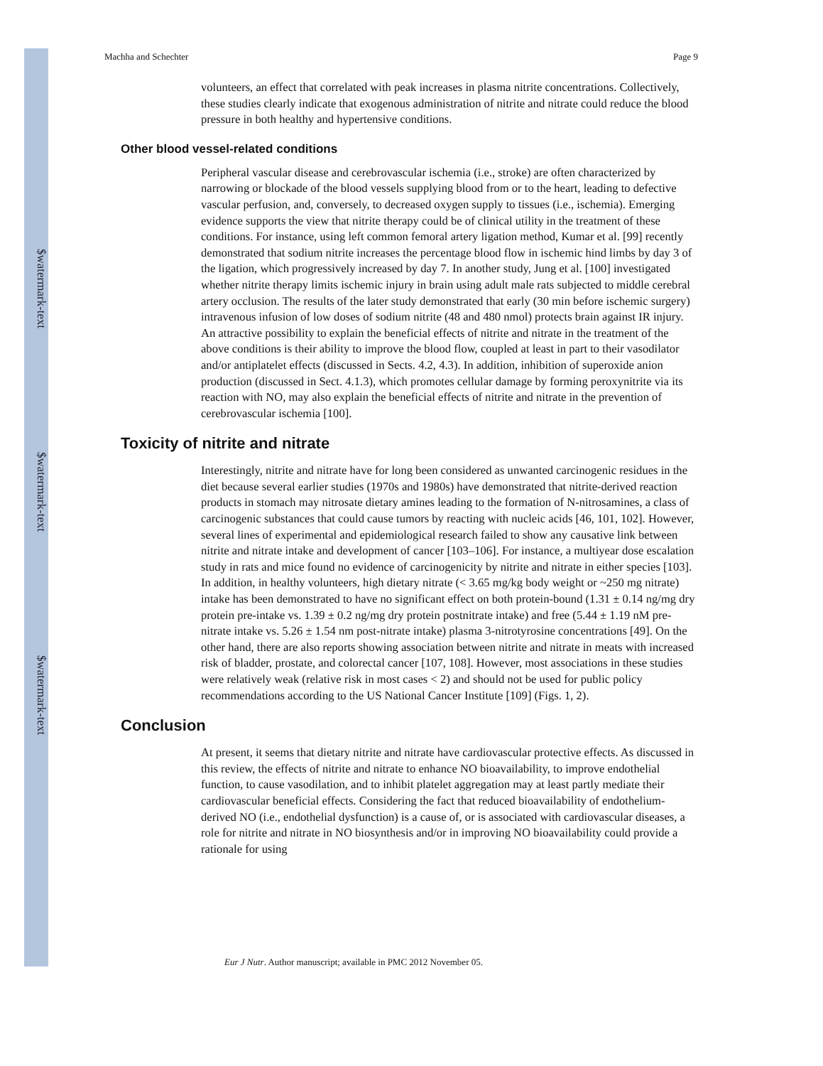$watermark-text
$watermark-text
$watermark-text
Machha and Schechter Page 9
volunteers, an effect that correlated with peak increases in plasma nitrite concentrations. Collectively, these studies clearly indicate that exogenous administration of nitrite and nitrate could reduce the blood pressure in both healthy and hypertensive conditions.
Other blood vessel-related conditions
Peripheral vascular disease and cerebrovascular ischemia (i.e., stroke) are often characterized by narrowing or blockade of the blood vessels supplying blood from or to the heart, leading to defective vascular perfusion, and, conversely, to decreased oxygen supply to tissues (i.e., ischemia). Emerging evidence supports the view that nitrite therapy could be of clinical utility in the treatment of these conditions. For instance, using left common femoral artery ligation method, Kumar et al. [99] recently demonstrated that sodium nitrite increases the percentage blood flow in ischemic hind limbs by day 3 of the ligation, which progressively increased by day 7. In another study, Jung et al. [100] investigated whether nitrite therapy limits ischemic injury in brain using adult male rats subjected to middle cerebral artery occlusion. The results of the later study demonstrated that early (30 min before ischemic surgery) intravenous infusion of low doses of sodium nitrite (48 and 480 nmol) protects brain against IR injury. An attractive possibility to explain the beneficial effects of nitrite and nitrate in the treatment of the above conditions is their ability to improve the blood flow, coupled at least in part to their vasodilator and/or antiplatelet effects (discussed in Sects. 4.2, 4.3). In addition, inhibition of superoxide anion production (discussed in Sect. 4.1.3), which promotes cellular damage by forming peroxynitrite via its reaction with NO, may also explain the beneficial effects of nitrite and nitrate in the prevention of cerebrovascular ischemia [100].
Toxicity of nitrite and nitrate
Interestingly, nitrite and nitrate have for long been considered as unwanted carcinogenic residues in the diet because several earlier studies (1970s and 1980s) have demonstrated that nitrite-derived reaction products in stomach may nitrosate dietary amines leading to the formation of N-nitrosamines, a class of carcinogenic substances that could cause tumors by reacting with nucleic acids [46, 101, 102]. However, several lines of experimental and epidemiological research failed to show any causative link between nitrite and nitrate intake and development of cancer [103–106]. For instance, a multiyear dose escalation study in rats and mice found no evidence of carcinogenicity by nitrite and nitrate in either species [103]. In addition, in healthy volunteers, high dietary nitrate (< 3.65 mg/kg body weight or ~250 mg nitrate) intake has been demonstrated to have no significant effect on both protein-bound (1.31 ± 0.14 ng/mg dry protein pre-intake vs. 1.39 ± 0.2 ng/mg dry protein postnitrate intake) and free (5.44 ± 1.19 nM pre-nitrate intake vs. 5.26 ± 1.54 nm post-nitrate intake) plasma 3-nitrotyrosine concentrations [49]. On the other hand, there are also reports showing association between nitrite and nitrate in meats with increased risk of bladder, prostate, and colorectal cancer [107, 108]. However, most associations in these studies were relatively weak (relative risk in most cases < 2) and should not be used for public policy recommendations according to the US National Cancer Institute [109] (Figs. 1, 2).
Conclusion
At present, it seems that dietary nitrite and nitrate have cardiovascular protective effects. As discussed in this review, the effects of nitrite and nitrate to enhance NO bioavailability, to improve endothelial function, to cause vasodilation, and to inhibit platelet aggregation may at least partly mediate their cardiovascular beneficial effects. Considering the fact that reduced bioavailability of endothelium-derived NO (i.e., endothelial dysfunction) is a cause of, or is associated with cardiovascular diseases, a role for nitrite and nitrate in NO biosynthesis and/or in improving NO bioavailability could provide a rationale for using
Eur J Nutr. Author manuscript; available in PMC 2012 November 05.